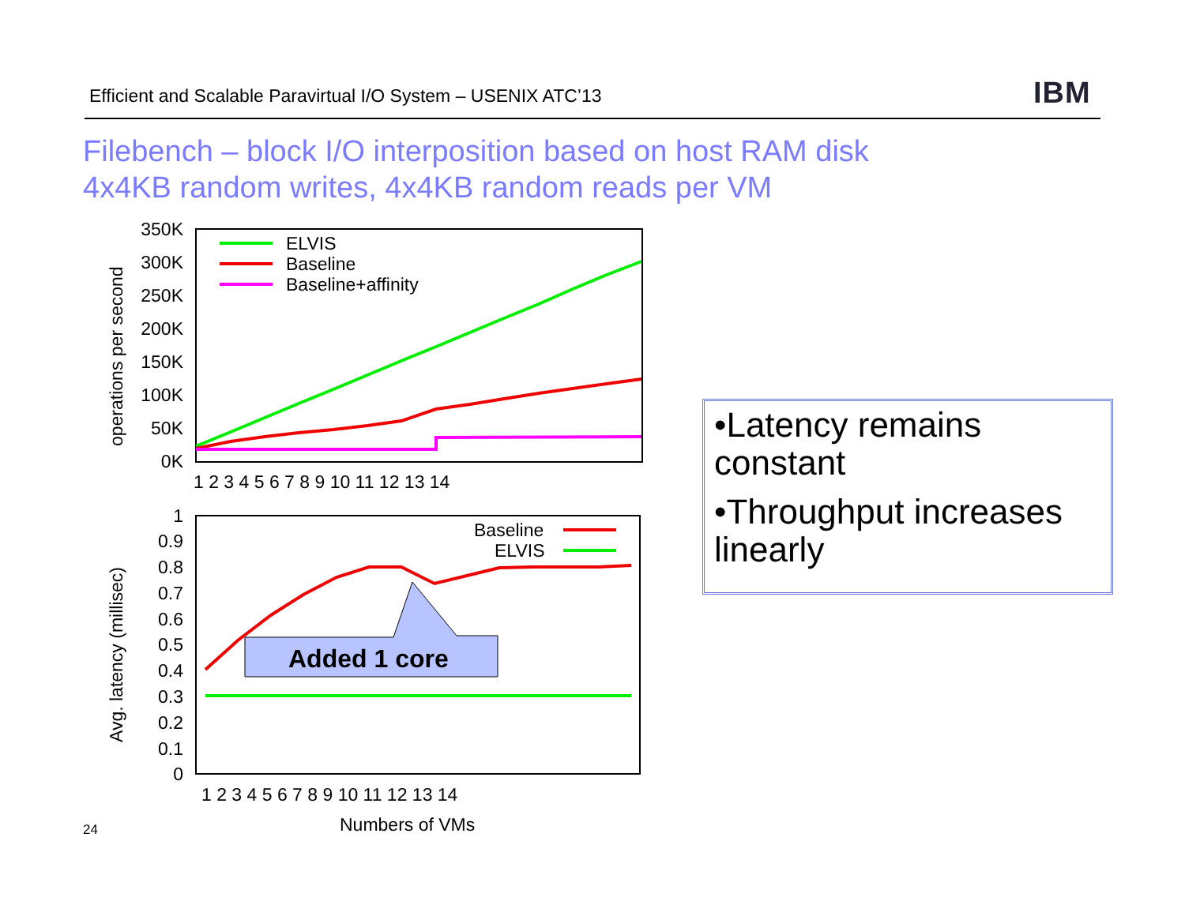Efficient and Scalable Paravirtual I/O System – USENIX ATC’13
IBM
Filebench – block I/O interposition based on host RAM disk
4x4KB random writes, 4x4KB random reads per VM
350K
300K
250K
200K
150K
100K
50K
0K
1 2 3 4 5 6 7 8 9 10 11 12 13 14
operations per second
ELVIS
Baseline
Baseline+affinity
1
0.9
0.8
0.7
0.6
0.5
0.4
0.3
0.2
0.1
0
1 2 3 4 5 6 7 8 9 10 11 12 13 14
Numbers of VMs
Avg. latency (millisec)
Baseline
ELVIS
Added 1 core
•Latency remains constant
•Throughput increases linearly
24